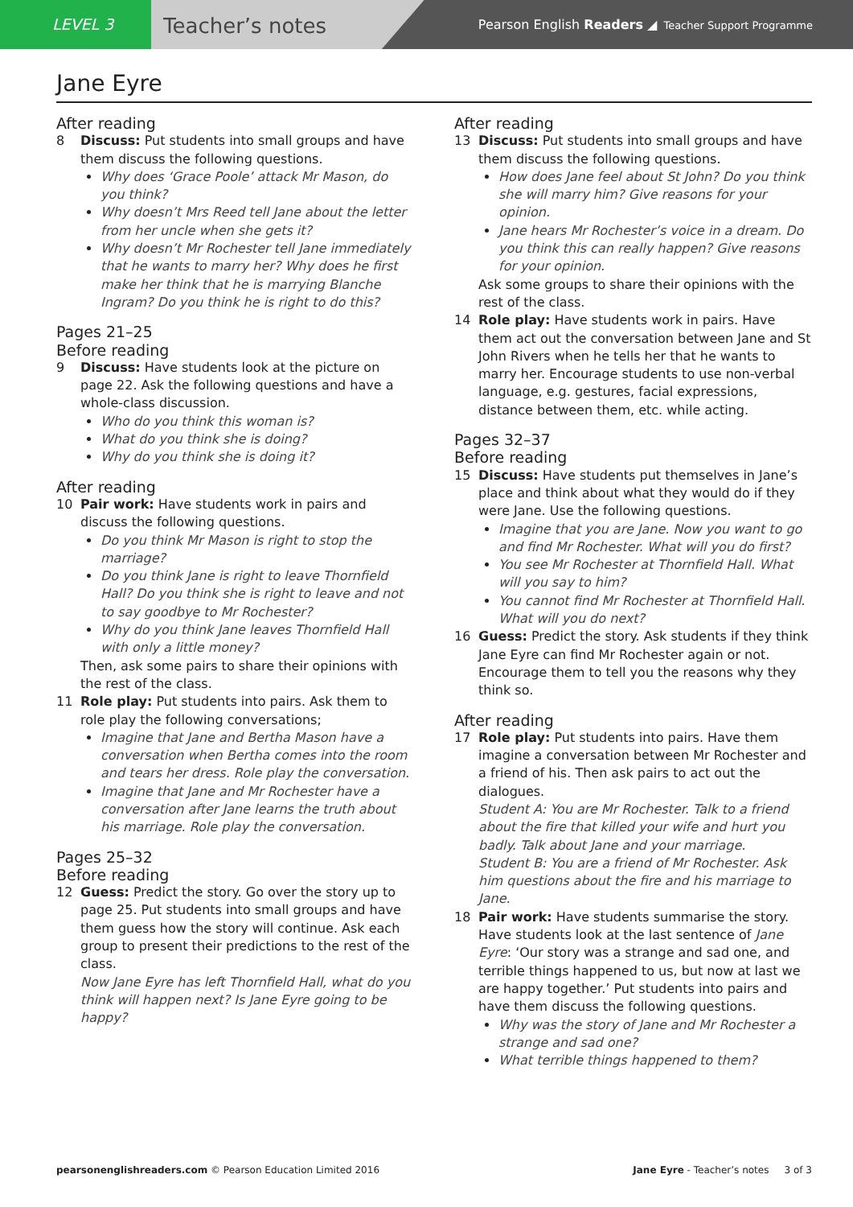LEVEL 3
Teacher’s notes
Pearson English Readers ◢ Teacher Support Programme
Jane Eyre
After reading
8 Discuss: Put students into small groups and have them discuss the following questions.
Why does ‘Grace Poole’ attack Mr Mason, do you think?
Why doesn’t Mrs Reed tell Jane about the letter from her uncle when she gets it?
Why doesn’t Mr Rochester tell Jane immediately that he wants to marry her? Why does he first make her think that he is marrying Blanche Ingram? Do you think he is right to do this?
Pages 21–25
Before reading
9 Discuss: Have students look at the picture on page 22. Ask the following questions and have a whole-class discussion.
Who do you think this woman is?
What do you think she is doing?
Why do you think she is doing it?
After reading
10 Pair work: Have students work in pairs and discuss the following questions.
Do you think Mr Mason is right to stop the marriage?
Do you think Jane is right to leave Thornfield Hall? Do you think she is right to leave and not to say goodbye to Mr Rochester?
Why do you think Jane leaves Thornfield Hall with only a little money?
Then, ask some pairs to share their opinions with the rest of the class.
11 Role play: Put students into pairs. Ask them to role play the following conversations;
Imagine that Jane and Bertha Mason have a conversation when Bertha comes into the room and tears her dress. Role play the conversation.
Imagine that Jane and Mr Rochester have a conversation after Jane learns the truth about his marriage. Role play the conversation.
Pages 25–32
Before reading
12 Guess: Predict the story. Go over the story up to page 25. Put students into small groups and have them guess how the story will continue. Ask each group to present their predictions to the rest of the class.
Now Jane Eyre has left Thornfield Hall, what do you think will happen next? Is Jane Eyre going to be happy?
After reading
13 Discuss: Put students into small groups and have them discuss the following questions.
How does Jane feel about St John? Do you think she will marry him? Give reasons for your opinion.
Jane hears Mr Rochester’s voice in a dream. Do you think this can really happen? Give reasons for your opinion.
Ask some groups to share their opinions with the rest of the class.
14 Role play: Have students work in pairs. Have them act out the conversation between Jane and St John Rivers when he tells her that he wants to marry her. Encourage students to use non-verbal language, e.g. gestures, facial expressions, distance between them, etc. while acting.
Pages 32–37
Before reading
15 Discuss: Have students put themselves in Jane’s place and think about what they would do if they were Jane. Use the following questions.
Imagine that you are Jane. Now you want to go and find Mr Rochester. What will you do first?
You see Mr Rochester at Thornfield Hall. What will you say to him?
You cannot find Mr Rochester at Thornfield Hall. What will you do next?
16 Guess: Predict the story. Ask students if they think Jane Eyre can find Mr Rochester again or not. Encourage them to tell you the reasons why they think so.
After reading
17 Role play: Put students into pairs. Have them imagine a conversation between Mr Rochester and a friend of his. Then ask pairs to act out the dialogues.
Student A: You are Mr Rochester. Talk to a friend about the fire that killed your wife and hurt you badly. Talk about Jane and your marriage.
Student B: You are a friend of Mr Rochester. Ask him questions about the fire and his marriage to Jane.
18 Pair work: Have students summarise the story. Have students look at the last sentence of Jane Eyre: ‘Our story was a strange and sad one, and terrible things happened to us, but now at last we are happy together.’ Put students into pairs and have them discuss the following questions.
Why was the story of Jane and Mr Rochester a strange and sad one?
What terrible things happened to them?
pearsonenglishreaders.com © Pearson Education Limited 2016 Jane Eyre - Teacher’s notes 3 of 3